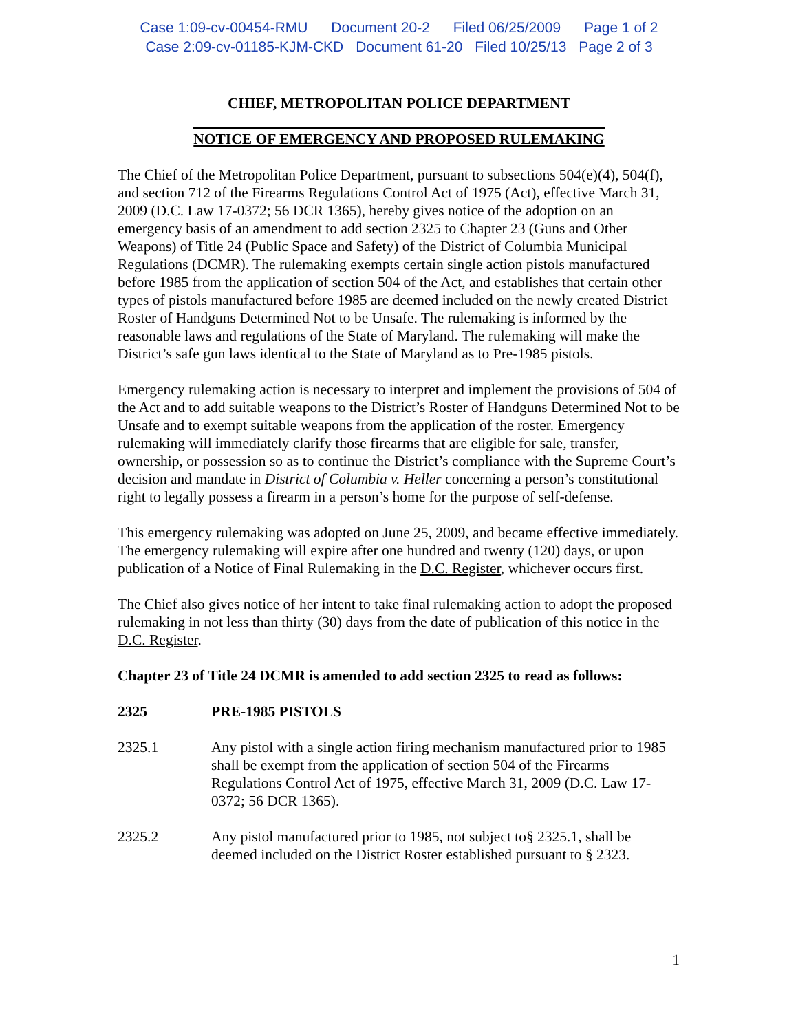Case 1:09-cv-00454-RMU Document 20-2 Filed 06/25/2009 Page 1 of 2
Case 2:09-cv-01185-KJM-CKD Document 61-20 Filed 10/25/13 Page 2 of 3
CHIEF, METROPOLITAN POLICE DEPARTMENT
NOTICE OF EMERGENCY AND PROPOSED RULEMAKING
The Chief of the Metropolitan Police Department, pursuant to subsections 504(e)(4), 504(f), and section 712 of the Firearms Regulations Control Act of 1975 (Act), effective March 31, 2009 (D.C. Law 17-0372; 56 DCR 1365), hereby gives notice of the adoption on an emergency basis of an amendment to add section 2325 to Chapter 23 (Guns and Other Weapons) of Title 24 (Public Space and Safety) of the District of Columbia Municipal Regulations (DCMR). The rulemaking exempts certain single action pistols manufactured before 1985 from the application of section 504 of the Act, and establishes that certain other types of pistols manufactured before 1985 are deemed included on the newly created District Roster of Handguns Determined Not to be Unsafe. The rulemaking is informed by the reasonable laws and regulations of the State of Maryland. The rulemaking will make the District’s safe gun laws identical to the State of Maryland as to Pre-1985 pistols.
Emergency rulemaking action is necessary to interpret and implement the provisions of 504 of the Act and to add suitable weapons to the District’s Roster of Handguns Determined Not to be Unsafe and to exempt suitable weapons from the application of the roster. Emergency rulemaking will immediately clarify those firearms that are eligible for sale, transfer, ownership, or possession so as to continue the District’s compliance with the Supreme Court’s decision and mandate in District of Columbia v. Heller concerning a person’s constitutional right to legally possess a firearm in a person’s home for the purpose of self-defense.
This emergency rulemaking was adopted on June 25, 2009, and became effective immediately. The emergency rulemaking will expire after one hundred and twenty (120) days, or upon publication of a Notice of Final Rulemaking in the D.C. Register, whichever occurs first.
The Chief also gives notice of her intent to take final rulemaking action to adopt the proposed rulemaking in not less than thirty (30) days from the date of publication of this notice in the D.C. Register.
Chapter 23 of Title 24 DCMR is amended to add section 2325 to read as follows:
2325 PRE-1985 PISTOLS
2325.1 Any pistol with a single action firing mechanism manufactured prior to 1985 shall be exempt from the application of section 504 of the Firearms Regulations Control Act of 1975, effective March 31, 2009 (D.C. Law 17-0372; 56 DCR 1365).
2325.2 Any pistol manufactured prior to 1985, not subject to§ 2325.1, shall be deemed included on the District Roster established pursuant to § 2323.
1